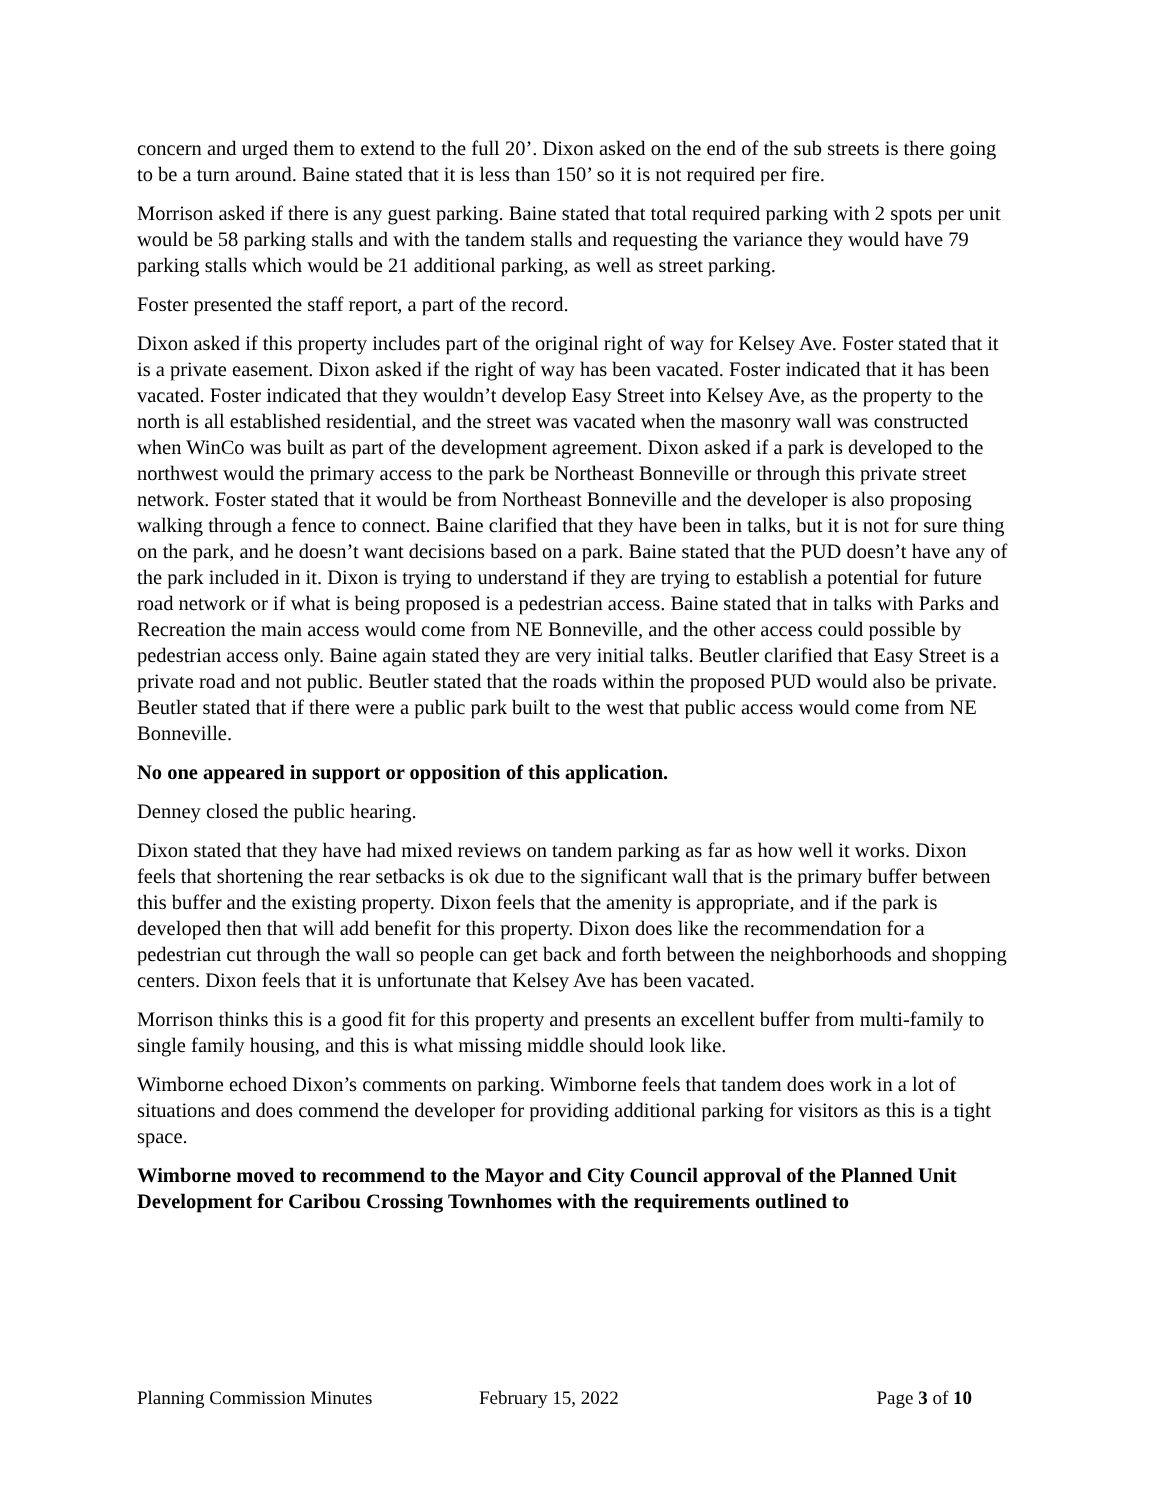concern and urged them to extend to the full 20’. Dixon asked on the end of the sub streets is there going to be a turn around. Baine stated that it is less than 150’ so it is not required per fire.
Morrison asked if there is any guest parking. Baine stated that total required parking with 2 spots per unit would be 58 parking stalls and with the tandem stalls and requesting the variance they would have 79 parking stalls which would be 21 additional parking, as well as street parking.
Foster presented the staff report, a part of the record.
Dixon asked if this property includes part of the original right of way for Kelsey Ave. Foster stated that it is a private easement. Dixon asked if the right of way has been vacated. Foster indicated that it has been vacated. Foster indicated that they wouldn’t develop Easy Street into Kelsey Ave, as the property to the north is all established residential, and the street was vacated when the masonry wall was constructed when WinCo was built as part of the development agreement. Dixon asked if a park is developed to the northwest would the primary access to the park be Northeast Bonneville or through this private street network. Foster stated that it would be from Northeast Bonneville and the developer is also proposing walking through a fence to connect. Baine clarified that they have been in talks, but it is not for sure thing on the park, and he doesn’t want decisions based on a park. Baine stated that the PUD doesn’t have any of the park included in it. Dixon is trying to understand if they are trying to establish a potential for future road network or if what is being proposed is a pedestrian access. Baine stated that in talks with Parks and Recreation the main access would come from NE Bonneville, and the other access could possible by pedestrian access only. Baine again stated they are very initial talks. Beutler clarified that Easy Street is a private road and not public. Beutler stated that the roads within the proposed PUD would also be private. Beutler stated that if there were a public park built to the west that public access would come from NE Bonneville.
No one appeared in support or opposition of this application.
Denney closed the public hearing.
Dixon stated that they have had mixed reviews on tandem parking as far as how well it works. Dixon feels that shortening the rear setbacks is ok due to the significant wall that is the primary buffer between this buffer and the existing property. Dixon feels that the amenity is appropriate, and if the park is developed then that will add benefit for this property. Dixon does like the recommendation for a pedestrian cut through the wall so people can get back and forth between the neighborhoods and shopping centers. Dixon feels that it is unfortunate that Kelsey Ave has been vacated.
Morrison thinks this is a good fit for this property and presents an excellent buffer from multi-family to single family housing, and this is what missing middle should look like.
Wimborne echoed Dixon’s comments on parking. Wimborne feels that tandem does work in a lot of situations and does commend the developer for providing additional parking for visitors as this is a tight space.
Wimborne moved to recommend to the Mayor and City Council approval of the Planned Unit Development for Caribou Crossing Townhomes with the requirements outlined to
Planning Commission Minutes February 15, 2022 Page 3 of 10